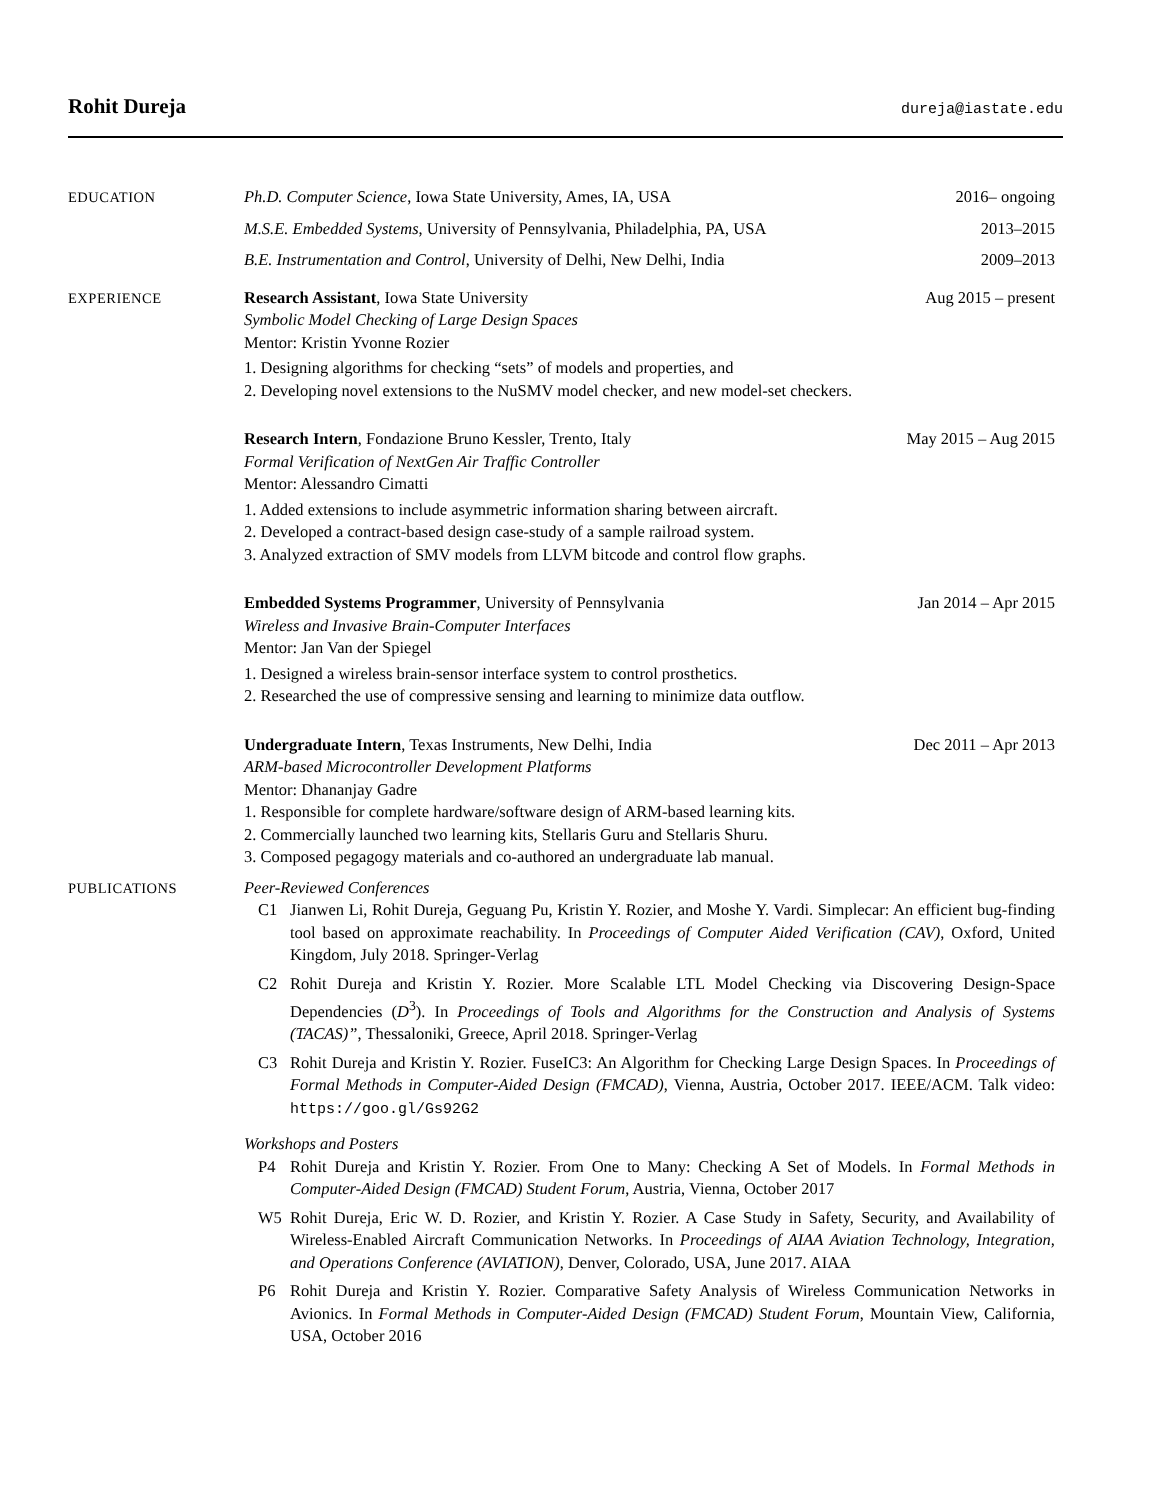Rohit Dureja
dureja@iastate.edu
EDUCATION Ph.D. Computer Science, Iowa State University, Ames, IA, USA 2016– ongoing
M.S.E. Embedded Systems, University of Pennsylvania, Philadelphia, PA, USA 2013–2015
B.E. Instrumentation and Control, University of Delhi, New Delhi, India 2009–2013
EXPERIENCE Research Assistant, Iowa State University Aug 2015 – present
Symbolic Model Checking of Large Design Spaces
Mentor: Kristin Yvonne Rozier
1. Designing algorithms for checking “sets” of models and properties, and
2. Developing novel extensions to the NuSMV model checker, and new model-set checkers.
Research Intern, Fondazione Bruno Kessler, Trento, Italy May 2015 – Aug 2015
Formal Verification of NextGen Air Traffic Controller
Mentor: Alessandro Cimatti
1. Added extensions to include asymmetric information sharing between aircraft.
2. Developed a contract-based design case-study of a sample railroad system.
3. Analyzed extraction of SMV models from LLVM bitcode and control flow graphs.
Embedded Systems Programmer, University of Pennsylvania Jan 2014 – Apr 2015
Wireless and Invasive Brain-Computer Interfaces
Mentor: Jan Van der Spiegel
1. Designed a wireless brain-sensor interface system to control prosthetics.
2. Researched the use of compressive sensing and learning to minimize data outflow.
Undergraduate Intern, Texas Instruments, New Delhi, India Dec 2011 – Apr 2013
ARM-based Microcontroller Development Platforms
Mentor: Dhananjay Gadre
1. Responsible for complete hardware/software design of ARM-based learning kits.
2. Commercially launched two learning kits, Stellaris Guru and Stellaris Shuru.
3. Composed pegagogy materials and co-authored an undergraduate lab manual.
PUBLICATIONS Peer-Reviewed Conferences
C1 Jianwen Li, Rohit Dureja, Geguang Pu, Kristin Y. Rozier, and Moshe Y. Vardi. Simplecar: An efficient bug-finding tool based on approximate reachability. In Proceedings of Computer Aided Verification (CAV), Oxford, United Kingdom, July 2018. Springer-Verlag
C2 Rohit Dureja and Kristin Y. Rozier. More Scalable LTL Model Checking via Discovering Design-Space Dependencies (D<sup>3</sup>). In Proceedings of Tools and Algorithms for the Construction and Analysis of Systems (TACAS)”, Thessaloniki, Greece, April 2018. Springer-Verlag
C3 Rohit Dureja and Kristin Y. Rozier. FuseIC3: An Algorithm for Checking Large Design Spaces. In Proceedings of Formal Methods in Computer-Aided Design (FMCAD), Vienna, Austria, October 2017. IEEE/ACM. Talk video: https://goo.gl/Gs92G2
Workshops and Posters
P4 Rohit Dureja and Kristin Y. Rozier. From One to Many: Checking A Set of Models. In Formal Methods in Computer-Aided Design (FMCAD) Student Forum, Austria, Vienna, October 2017
W5 Rohit Dureja, Eric W. D. Rozier, and Kristin Y. Rozier. A Case Study in Safety, Security, and Availability of Wireless-Enabled Aircraft Communication Networks. In Proceedings of AIAA Aviation Technology, Integration, and Operations Conference (AVIATION), Denver, Colorado, USA, June 2017. AIAA
P6 Rohit Dureja and Kristin Y. Rozier. Comparative Safety Analysis of Wireless Communication Networks in Avionics. In Formal Methods in Computer-Aided Design (FMCAD) Student Forum, Mountain View, California, USA, October 2016